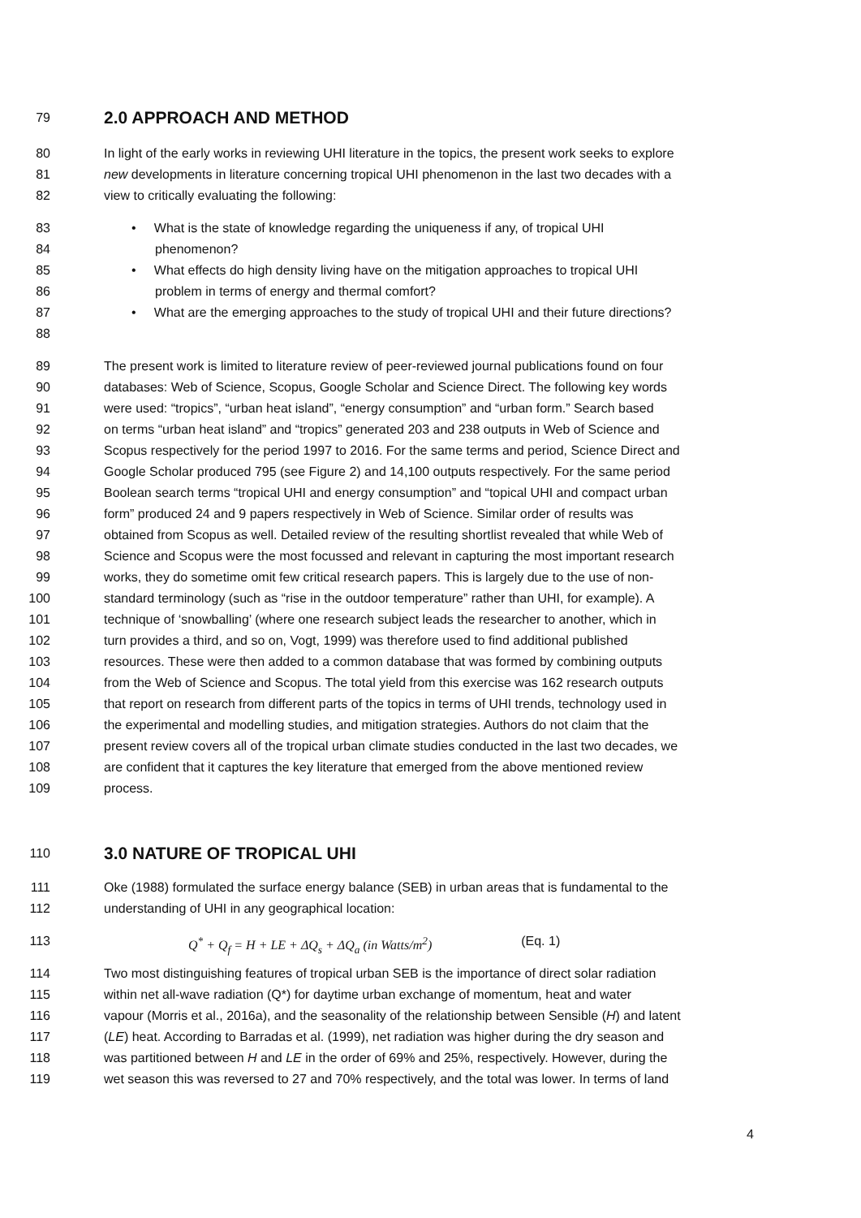79 2.0 APPROACH AND METHOD
80 In light of the early works in reviewing UHI literature in the topics, the present work seeks to explore
81 new developments in literature concerning tropical UHI phenomenon in the last two decades with a
82 view to critically evaluating the following:
83 • What is the state of knowledge regarding the uniqueness if any, of tropical UHI
84 phenomenon?
85 • What effects do high density living have on the mitigation approaches to tropical UHI
86 problem in terms of energy and thermal comfort?
87 • What are the emerging approaches to the study of tropical UHI and their future directions?
88
89 The present work is limited to literature review of peer-reviewed journal publications found on four
90 databases: Web of Science, Scopus, Google Scholar and Science Direct. The following key words
91 were used: “tropics”, “urban heat island”, “energy consumption” and “urban form.” Search based
92 on terms “urban heat island” and “tropics” generated 203 and 238 outputs in Web of Science and
93 Scopus respectively for the period 1997 to 2016. For the same terms and period, Science Direct and
94 Google Scholar produced 795 (see Figure 2) and 14,100 outputs respectively. For the same period
95 Boolean search terms “tropical UHI and energy consumption” and “topical UHI and compact urban
96 form” produced 24 and 9 papers respectively in Web of Science. Similar order of results was
97 obtained from Scopus as well. Detailed review of the resulting shortlist revealed that while Web of
98 Science and Scopus were the most focussed and relevant in capturing the most important research
99 works, they do sometime omit few critical research papers. This is largely due to the use of non-
100 standard terminology (such as “rise in the outdoor temperature” rather than UHI, for example). A
101 technique of ‘snowballing’ (where one research subject leads the researcher to another, which in
102 turn provides a third, and so on, Vogt, 1999) was therefore used to find additional published
103 resources. These were then added to a common database that was formed by combining outputs
104 from the Web of Science and Scopus. The total yield from this exercise was 162 research outputs
105 that report on research from different parts of the topics in terms of UHI trends, technology used in
106 the experimental and modelling studies, and mitigation strategies. Authors do not claim that the
107 present review covers all of the tropical urban climate studies conducted in the last two decades, we
108 are confident that it captures the key literature that emerged from the above mentioned review
109 process.
110 3.0 NATURE OF TROPICAL UHI
111 Oke (1988) formulated the surface energy balance (SEB) in urban areas that is fundamental to the
112 understanding of UHI in any geographical location:
113 Q<sup>*</sup> + Q<sub>f</sub> = H + LE + ΔQ<sub>s</sub> + ΔQ<sub>a</sub> (in Watts/m<sup>2</sup>) (Eq. 1)
114 Two most distinguishing features of tropical urban SEB is the importance of direct solar radiation
115 within net all-wave radiation (Q*) for daytime urban exchange of momentum, heat and water
116 vapour (Morris et al., 2016a), and the seasonality of the relationship between Sensible (H) and latent
117 (LE) heat. According to Barradas et al. (1999), net radiation was higher during the dry season and
118 was partitioned between H and LE in the order of 69% and 25%, respectively. However, during the
119 wet season this was reversed to 27 and 70% respectively, and the total was lower. In terms of land
4